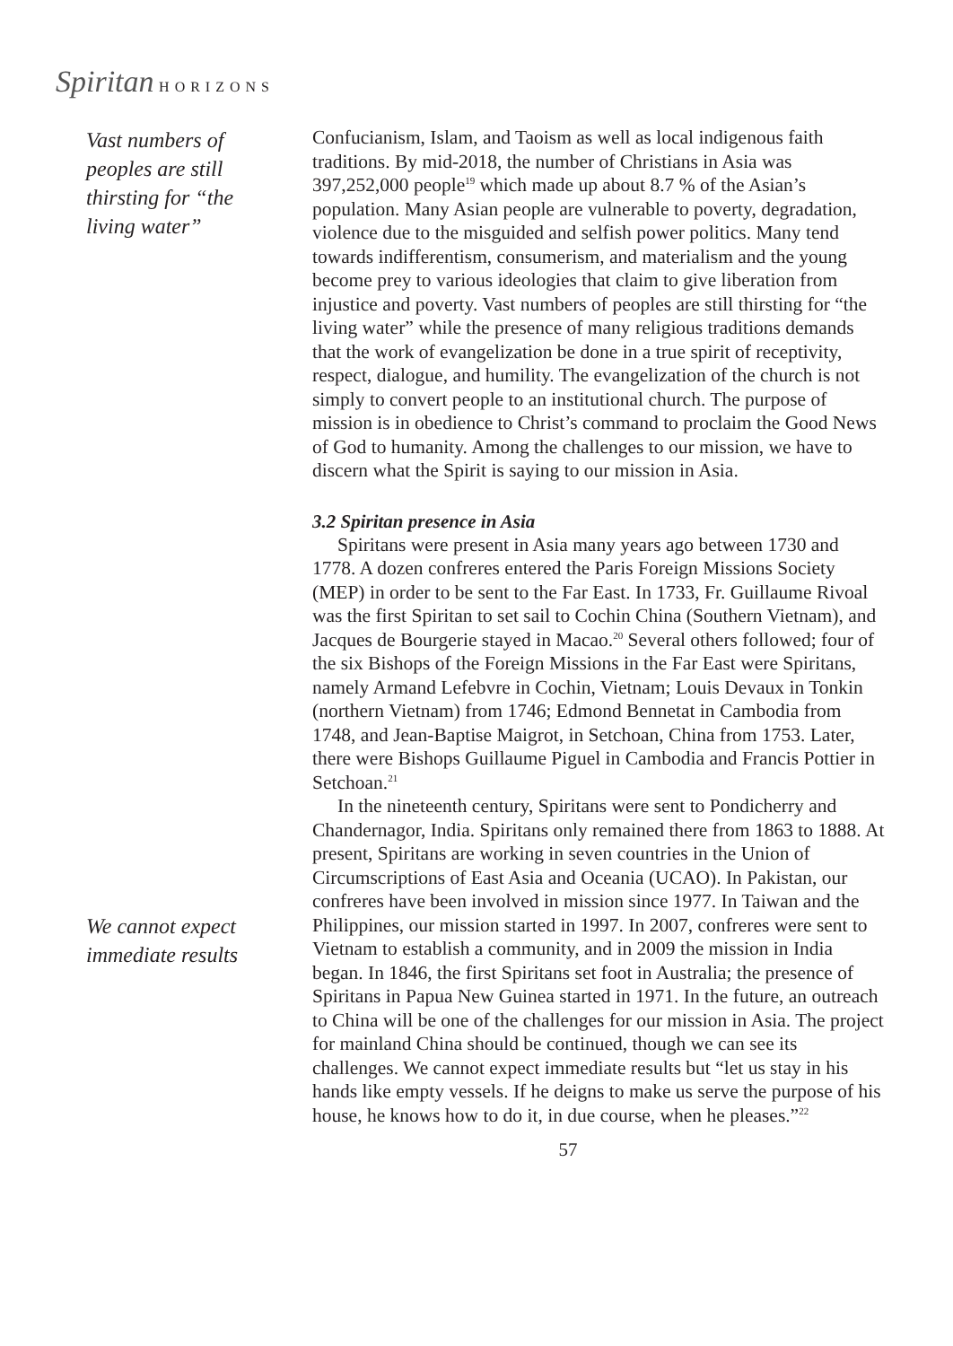Spiritan HORIZONS
Vast numbers of peoples are still thirsting for “the living water”
We cannot expect immediate results
Confucianism, Islam, and Taoism as well as local indigenous faith traditions. By mid-2018, the number of Christians in Asia was 397,252,000 people<sup>19</sup> which made up about 8.7 % of the Asian’s population. Many Asian people are vulnerable to poverty, degradation, violence due to the misguided and selfish power politics. Many tend towards indifferentism, consumerism, and materialism and the young become prey to various ideologies that claim to give liberation from injustice and poverty. Vast numbers of peoples are still thirsting for “the living water” while the presence of many religious traditions demands that the work of evangelization be done in a true spirit of receptivity, respect, dialogue, and humility. The evangelization of the church is not simply to convert people to an institutional church. The purpose of mission is in obedience to Christ’s command to proclaim the Good News of God to humanity. Among the challenges to our mission, we have to discern what the Spirit is saying to our mission in Asia.
3.2 Spiritan presence in Asia
Spiritans were present in Asia many years ago between 1730 and 1778. A dozen confreres entered the Paris Foreign Missions Society (MEP) in order to be sent to the Far East. In 1733, Fr. Guillaume Rivoal was the first Spiritan to set sail to Cochin China (Southern Vietnam), and Jacques de Bourgerie stayed in Macao.<sup>20</sup> Several others followed; four of the six Bishops of the Foreign Missions in the Far East were Spiritans, namely Armand Lefebvre in Cochin, Vietnam; Louis Devaux in Tonkin (northern Vietnam) from 1746; Edmond Bennetat in Cambodia from 1748, and Jean-Baptise Maigrot, in Setchoan, China from 1753. Later, there were Bishops Guillaume Piguel in Cambodia and Francis Pottier in Setchoan.<sup>21</sup>
In the nineteenth century, Spiritans were sent to Pondicherry and Chandernagor, India. Spiritans only remained there from 1863 to 1888. At present, Spiritans are working in seven countries in the Union of Circumscriptions of East Asia and Oceania (UCAO). In Pakistan, our confreres have been involved in mission since 1977. In Taiwan and the Philippines, our mission started in 1997. In 2007, confreres were sent to Vietnam to establish a community, and in 2009 the mission in India began. In 1846, the first Spiritans set foot in Australia; the presence of Spiritans in Papua New Guinea started in 1971. In the future, an outreach to China will be one of the challenges for our mission in Asia. The project for mainland China should be continued, though we can see its challenges. We cannot expect immediate results but “let us stay in his hands like empty vessels. If he deigns to make us serve the purpose of his house, he knows how to do it, in due course, when he pleases.”<sup>22</sup>
57